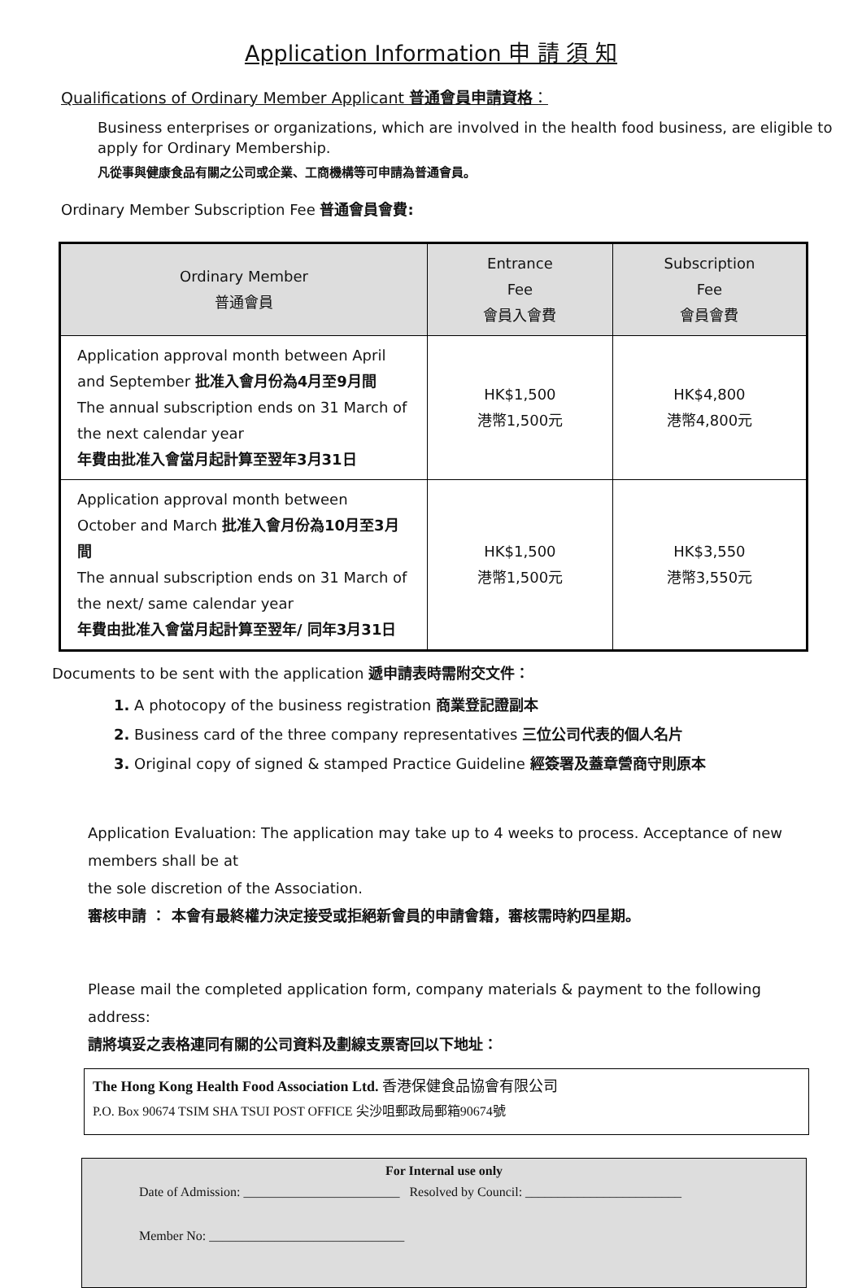Application Information 申 請 須 知
Qualifications of Ordinary Member Applicant 普通會員申請資格：
Business enterprises or organizations, which are involved in the health food business, are eligible to apply for Ordinary Membership.
凡從事與健康食品有關之公司或企業、工商機構等可申請為普通會員。
Ordinary Member Subscription Fee 普通會員會費:
| Ordinary Member 普通會員 | Entrance Fee 會員入會費 | Subscription Fee 會員會費 |
| --- | --- | --- |
| Application approval month between April and September 批准入會月份為4月至9月間 The annual subscription ends on 31 March of the next calendar year 年費由批准入會當月起計算至翌年3月31日 | HK$1,500 港幣1,500元 | HK$4,800 港幣4,800元 |
| Application approval month between October and March 批准入會月份為10月至3月間 The annual subscription ends on 31 March of the next/ same calendar year 年費由批准入會當月起計算至翌年/ 同年3月31日 | HK$1,500 港幣1,500元 | HK$3,550 港幣3,550元 |
Documents to be sent with the application 遞申請表時需附交文件：
1. A photocopy of the business registration 商業登記證副本
2. Business card of the three company representatives 三位公司代表的個人名片
3. Original copy of signed & stamped Practice Guideline 經簽署及蓋章營商守則原本
Application Evaluation: The application may take up to 4 weeks to process. Acceptance of new members shall be at
the sole discretion of the Association.
審核申請 ： 本會有最終權力決定接受或拒絕新會員的申請會籍，審核需時約四星期。
Please mail the completed application form, company materials & payment to the following address:
請將填妥之表格連同有關的公司資料及劃線支票寄回以下地址：
The Hong Kong Health Food Association Ltd. 香港保健食品協會有限公司
P.O. Box 90674 TSIM SHA TSUI POST OFFICE 尖沙咀郵政局郵箱90674號
For Internal use only
Date of Admission: ________________________ Resolved by Council: ________________________
Member No: ______________________________